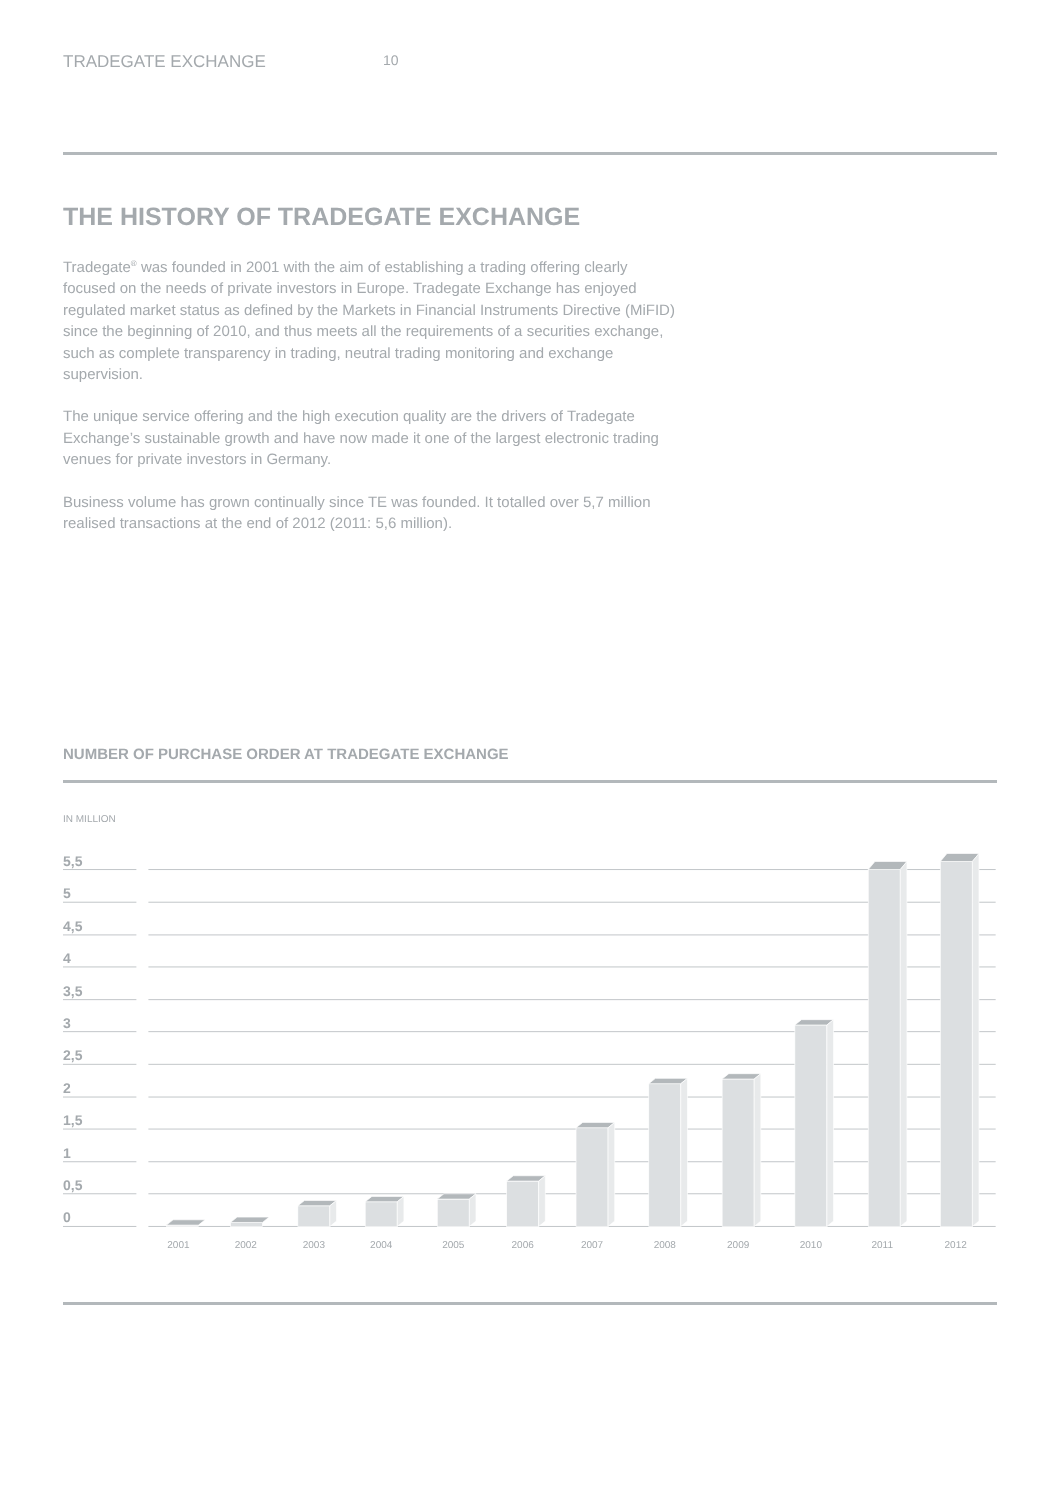TRADEGATE EXCHANGE 10
THE HISTORY OF TRADEGATE EXCHANGE
Tradegate<sup>®</sup> was founded in 2001 with the aim of establishing a trading offering clearly focused on the needs of private investors in Europe. Tradegate Exchange has enjoyed regulated market status as defined by the Markets in Financial Instruments Directive (MiFID) since the beginning of 2010, and thus meets all the requirements of a securities exchange, such as complete transparency in trading, neutral trading monitoring and exchange supervision.
The unique service offering and the high execution quality are the drivers of Tradegate Exchange’s sustainable growth and have now made it one of the largest electronic trading venues for private investors in Germany.
Business volume has grown continually since TE was founded. It totalled over 5,7 million realised transactions at the end of 2012 (2011: 5,6 million).
NUMBER OF PURCHASE ORDER AT TRADEGATE EXCHANGE
IN MILLION
5,5
5
4,5
4
3,5
3
2,5
2
1,5
1
0,5
0
2001
2002
2003
2004
2005
2006
2007
2008
2009
2010
2011
2012